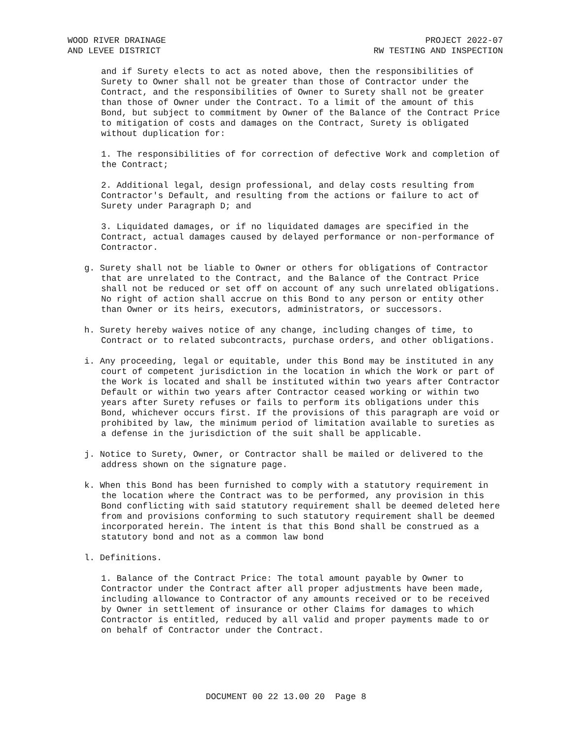WOOD RIVER DRAINAGE
AND LEVEE DISTRICT
PROJECT 2022-07
RW TESTING AND INSPECTION
and if Surety elects to act as noted above, then the responsibilities of Surety to Owner shall not be greater than those of Contractor under the Contract, and the responsibilities of Owner to Surety shall not be greater than those of Owner under the Contract. To a limit of the amount of this Bond, but subject to commitment by Owner of the Balance of the Contract Price to mitigation of costs and damages on the Contract, Surety is obligated without duplication for:
1. The responsibilities of for correction of defective Work and completion of the Contract;
2. Additional legal, design professional, and delay costs resulting from Contractor's Default, and resulting from the actions or failure to act of Surety under Paragraph D; and
3. Liquidated damages, or if no liquidated damages are specified in the Contract, actual damages caused by delayed performance or non-performance of Contractor.
g. Surety shall not be liable to Owner or others for obligations of Contractor that are unrelated to the Contract, and the Balance of the Contract Price shall not be reduced or set off on account of any such unrelated obligations. No right of action shall accrue on this Bond to any person or entity other than Owner or its heirs, executors, administrators, or successors.
h. Surety hereby waives notice of any change, including changes of time, to Contract or to related subcontracts, purchase orders, and other obligations.
i. Any proceeding, legal or equitable, under this Bond may be instituted in any court of competent jurisdiction in the location in which the Work or part of the Work is located and shall be instituted within two years after Contractor Default or within two years after Contractor ceased working or within two years after Surety refuses or fails to perform its obligations under this Bond, whichever occurs first. If the provisions of this paragraph are void or prohibited by law, the minimum period of limitation available to sureties as a defense in the jurisdiction of the suit shall be applicable.
j. Notice to Surety, Owner, or Contractor shall be mailed or delivered to the address shown on the signature page.
k. When this Bond has been furnished to comply with a statutory requirement in the location where the Contract was to be performed, any provision in this Bond conflicting with said statutory requirement shall be deemed deleted here from and provisions conforming to such statutory requirement shall be deemed incorporated herein. The intent is that this Bond shall be construed as a statutory bond and not as a common law bond
l. Definitions.
1. Balance of the Contract Price: The total amount payable by Owner to Contractor under the Contract after all proper adjustments have been made, including allowance to Contractor of any amounts received or to be received by Owner in settlement of insurance or other Claims for damages to which Contractor is entitled, reduced by all valid and proper payments made to or on behalf of Contractor under the Contract.
DOCUMENT 00 22 13.00 20 Page 8